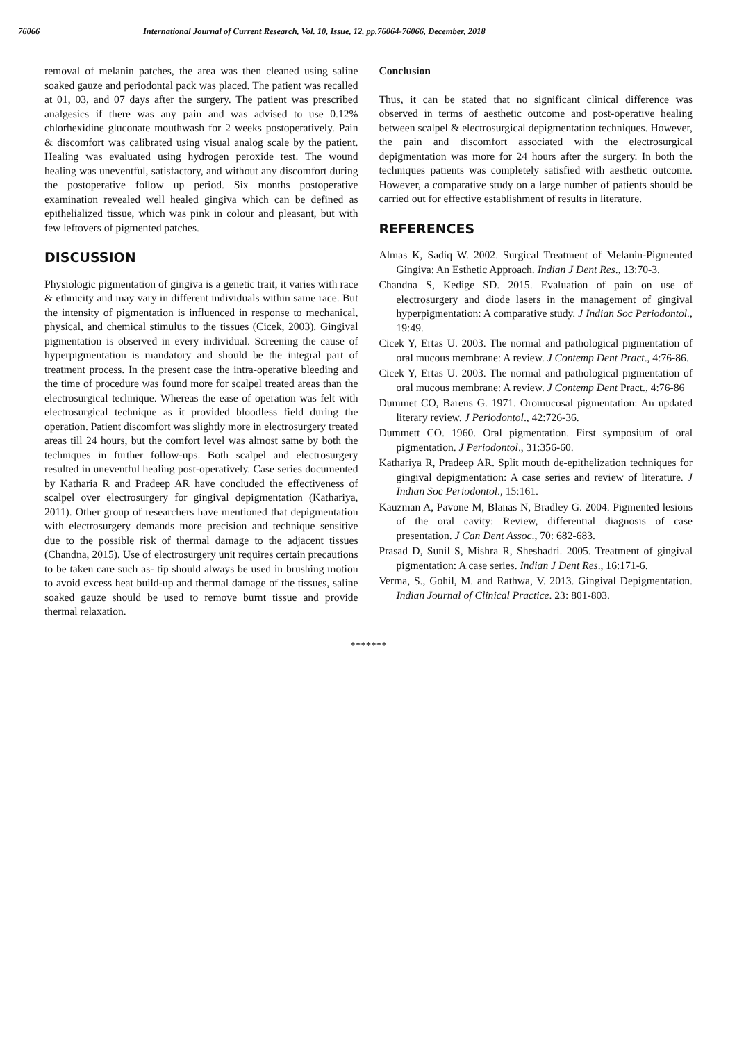76066 International Journal of Current Research, Vol. 10, Issue, 12, pp.76064-76066, December, 2018
removal of melanin patches, the area was then cleaned using saline soaked gauze and periodontal pack was placed. The patient was recalled at 01, 03, and 07 days after the surgery. The patient was prescribed analgesics if there was any pain and was advised to use 0.12% chlorhexidine gluconate mouthwash for 2 weeks postoperatively. Pain & discomfort was calibrated using visual analog scale by the patient. Healing was evaluated using hydrogen peroxide test. The wound healing was uneventful, satisfactory, and without any discomfort during the postoperative follow up period. Six months postoperative examination revealed well healed gingiva which can be defined as epithelialized tissue, which was pink in colour and pleasant, but with few leftovers of pigmented patches.
DISCUSSION
Physiologic pigmentation of gingiva is a genetic trait, it varies with race & ethnicity and may vary in different individuals within same race. But the intensity of pigmentation is influenced in response to mechanical, physical, and chemical stimulus to the tissues (Cicek, 2003). Gingival pigmentation is observed in every individual. Screening the cause of hyperpigmentation is mandatory and should be the integral part of treatment process. In the present case the intra-operative bleeding and the time of procedure was found more for scalpel treated areas than the electrosurgical technique. Whereas the ease of operation was felt with electrosurgical technique as it provided bloodless field during the operation. Patient discomfort was slightly more in electrosurgery treated areas till 24 hours, but the comfort level was almost same by both the techniques in further follow-ups. Both scalpel and electrosurgery resulted in uneventful healing post-operatively. Case series documented by Katharia R and Pradeep AR have concluded the effectiveness of scalpel over electrosurgery for gingival depigmentation (Kathariya, 2011). Other group of researchers have mentioned that depigmentation with electrosurgery demands more precision and technique sensitive due to the possible risk of thermal damage to the adjacent tissues (Chandna, 2015). Use of electrosurgery unit requires certain precautions to be taken care such as- tip should always be used in brushing motion to avoid excess heat build-up and thermal damage of the tissues, saline soaked gauze should be used to remove burnt tissue and provide thermal relaxation.
Conclusion
Thus, it can be stated that no significant clinical difference was observed in terms of aesthetic outcome and post-operative healing between scalpel & electrosurgical depigmentation techniques. However, the pain and discomfort associated with the electrosurgical depigmentation was more for 24 hours after the surgery. In both the techniques patients was completely satisfied with aesthetic outcome. However, a comparative study on a large number of patients should be carried out for effective establishment of results in literature.
REFERENCES
Almas K, Sadiq W. 2002. Surgical Treatment of Melanin-Pigmented Gingiva: An Esthetic Approach. Indian J Dent Res., 13:70-3.
Chandna S, Kedige SD. 2015. Evaluation of pain on use of electrosurgery and diode lasers in the management of gingival hyperpigmentation: A comparative study. J Indian Soc Periodontol., 19:49.
Cicek Y, Ertas U. 2003. The normal and pathological pigmentation of oral mucous membrane: A review. J Contemp Dent Pract., 4:76-86.
Cicek Y, Ertas U. 2003. The normal and pathological pigmentation of oral mucous membrane: A review. J Contemp Dent Pract., 4:76-86
Dummet CO, Barens G. 1971. Oromucosal pigmentation: An updated literary review. J Periodontol., 42:726-36.
Dummett CO. 1960. Oral pigmentation. First symposium of oral pigmentation. J Periodontol., 31:356-60.
Kathariya R, Pradeep AR. Split mouth de-epithelization techniques for gingival depigmentation: A case series and review of literature. J Indian Soc Periodontol., 15:161.
Kauzman A, Pavone M, Blanas N, Bradley G. 2004. Pigmented lesions of the oral cavity: Review, differential diagnosis of case presentation. J Can Dent Assoc., 70: 682-683.
Prasad D, Sunil S, Mishra R, Sheshadri. 2005. Treatment of gingival pigmentation: A case series. Indian J Dent Res., 16:171-6.
Verma, S., Gohil, M. and Rathwa, V. 2013. Gingival Depigmentation. Indian Journal of Clinical Practice. 23: 801-803.
*******